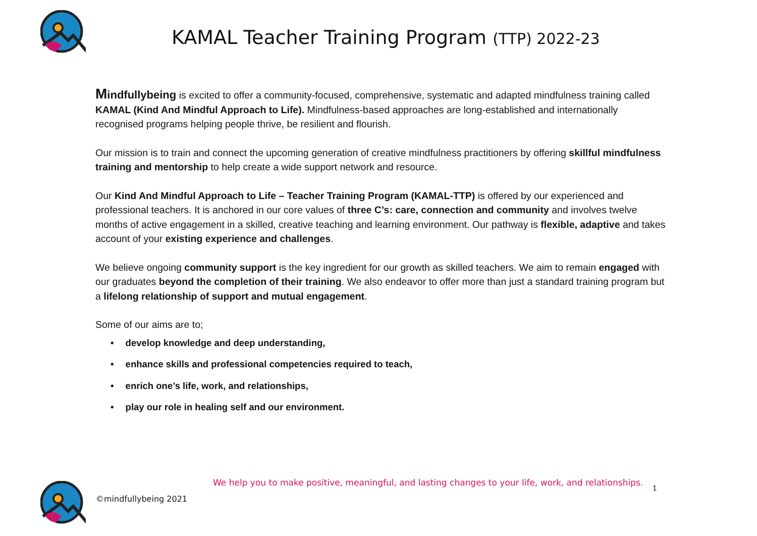KAMAL Teacher Training Program (TTP) 2022-23
Mindfullybeing is excited to offer a community-focused, comprehensive, systematic and adapted mindfulness training called KAMAL (Kind And Mindful Approach to Life). Mindfulness-based approaches are long-established and internationally recognised programs helping people thrive, be resilient and flourish.
Our mission is to train and connect the upcoming generation of creative mindfulness practitioners by offering skillful mindfulness training and mentorship to help create a wide support network and resource.
Our Kind And Mindful Approach to Life – Teacher Training Program (KAMAL-TTP) is offered by our experienced and professional teachers. It is anchored in our core values of three C’s: care, connection and community and involves twelve months of active engagement in a skilled, creative teaching and learning environment. Our pathway is flexible, adaptive and takes account of your existing experience and challenges.
We believe ongoing community support is the key ingredient for our growth as skilled teachers. We aim to remain engaged with our graduates beyond the completion of their training. We also endeavor to offer more than just a standard training program but a lifelong relationship of support and mutual engagement.
Some of our aims are to;
• develop knowledge and deep understanding,
• enhance skills and professional competencies required to teach,
• enrich one’s life, work, and relationships,
• play our role in healing self and our environment.
We help you to make positive, meaningful, and lasting changes to your life, work, and relationships.
1
©mindfullybeing 2021